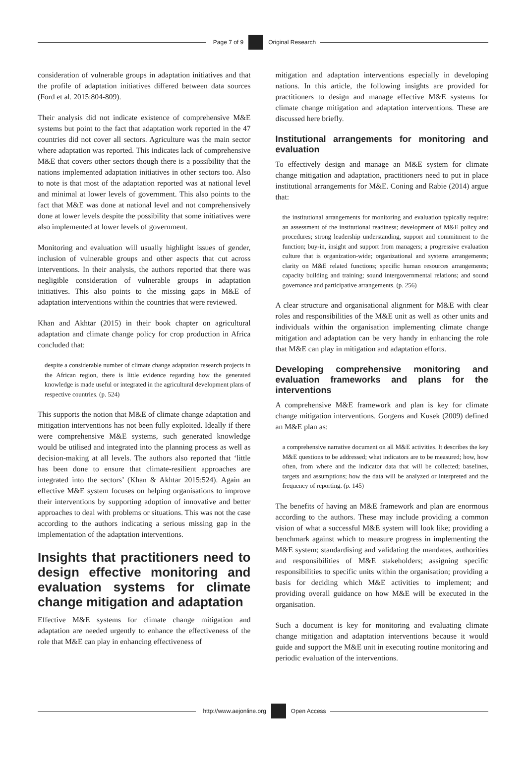Page 7 of 9 Original Research
consideration of vulnerable groups in adaptation initiatives and that the profile of adaptation initiatives differed between data sources (Ford et al. 2015:804-809).
Their analysis did not indicate existence of comprehensive M&E systems but point to the fact that adaptation work reported in the 47 countries did not cover all sectors. Agriculture was the main sector where adaptation was reported. This indicates lack of comprehensive M&E that covers other sectors though there is a possibility that the nations implemented adaptation initiatives in other sectors too. Also to note is that most of the adaptation reported was at national level and minimal at lower levels of government. This also points to the fact that M&E was done at national level and not comprehensively done at lower levels despite the possibility that some initiatives were also implemented at lower levels of government.
Monitoring and evaluation will usually highlight issues of gender, inclusion of vulnerable groups and other aspects that cut across interventions. In their analysis, the authors reported that there was negligible consideration of vulnerable groups in adaptation initiatives. This also points to the missing gaps in M&E of adaptation interventions within the countries that were reviewed.
Khan and Akhtar (2015) in their book chapter on agricultural adaptation and climate change policy for crop production in Africa concluded that:
despite a considerable number of climate change adaptation research projects in the African region, there is little evidence regarding how the generated knowledge is made useful or integrated in the agricultural development plans of respective countries. (p. 524)
This supports the notion that M&E of climate change adaptation and mitigation interventions has not been fully exploited. Ideally if there were comprehensive M&E systems, such generated knowledge would be utilised and integrated into the planning process as well as decision-making at all levels. The authors also reported that ‘little has been done to ensure that climate-resilient approaches are integrated into the sectors’ (Khan & Akhtar 2015:524). Again an effective M&E system focuses on helping organisations to improve their interventions by supporting adoption of innovative and better approaches to deal with problems or situations. This was not the case according to the authors indicating a serious missing gap in the implementation of the adaptation interventions.
Insights that practitioners need to design effective monitoring and evaluation systems for climate change mitigation and adaptation
Effective M&E systems for climate change mitigation and adaptation are needed urgently to enhance the effectiveness of the role that M&E can play in enhancing effectiveness of
mitigation and adaptation interventions especially in developing nations. In this article, the following insights are provided for practitioners to design and manage effective M&E systems for climate change mitigation and adaptation interventions. These are discussed here briefly.
Institutional arrangements for monitoring and evaluation
To effectively design and manage an M&E system for climate change mitigation and adaptation, practitioners need to put in place institutional arrangements for M&E. Coning and Rabie (2014) argue that:
the institutional arrangements for monitoring and evaluation typically require: an assessment of the institutional readiness; development of M&E policy and procedures; strong leadership understanding, support and commitment to the function; buy-in, insight and support from managers; a progressive evaluation culture that is organization-wide; organizational and systems arrangements; clarity on M&E related functions; specific human resources arrangements; capacity building and training; sound intergovernmental relations; and sound governance and participative arrangements. (p. 256)
A clear structure and organisational alignment for M&E with clear roles and responsibilities of the M&E unit as well as other units and individuals within the organisation implementing climate change mitigation and adaptation can be very handy in enhancing the role that M&E can play in mitigation and adaptation efforts.
Developing comprehensive monitoring and evaluation frameworks and plans for the interventions
A comprehensive M&E framework and plan is key for climate change mitigation interventions. Gorgens and Kusek (2009) defined an M&E plan as:
a comprehensive narrative document on all M&E activities. It describes the key M&E questions to be addressed; what indicators are to be measured; how, how often, from where and the indicator data that will be collected; baselines, targets and assumptions; how the data will be analyzed or interpreted and the frequency of reporting. (p. 145)
The benefits of having an M&E framework and plan are enormous according to the authors. These may include providing a common vision of what a successful M&E system will look like; providing a benchmark against which to measure progress in implementing the M&E system; standardising and validating the mandates, authorities and responsibilities of M&E stakeholders; assigning specific responsibilities to specific units within the organisation; providing a basis for deciding which M&E activities to implement; and providing overall guidance on how M&E will be executed in the organisation.
Such a document is key for monitoring and evaluating climate change mitigation and adaptation interventions because it would guide and support the M&E unit in executing routine monitoring and periodic evaluation of the interventions.
http://www.aejonline.org Open Access